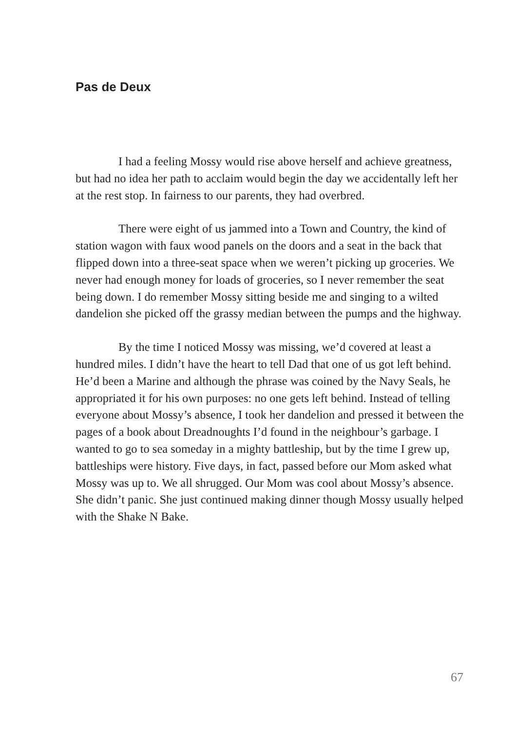Pas de Deux
I had a feeling Mossy would rise above herself and achieve greatness, but had no idea her path to acclaim would begin the day we accidentally left her at the rest stop. In fairness to our parents, they had overbred.
There were eight of us jammed into a Town and Country, the kind of station wagon with faux wood panels on the doors and a seat in the back that flipped down into a three-seat space when we weren’t picking up groceries. We never had enough money for loads of groceries, so I never remember the seat being down. I do remember Mossy sitting beside me and singing to a wilted dandelion she picked off the grassy median between the pumps and the highway.
By the time I noticed Mossy was missing, we’d covered at least a hundred miles. I didn’t have the heart to tell Dad that one of us got left behind. He’d been a Marine and although the phrase was coined by the Navy Seals, he appropriated it for his own purposes: no one gets left behind. Instead of telling everyone about Mossy’s absence, I took her dandelion and pressed it between the pages of a book about Dreadnoughts I’d found in the neighbour’s garbage. I wanted to go to sea someday in a mighty battleship, but by the time I grew up, battleships were history. Five days, in fact, passed before our Mom asked what Mossy was up to. We all shrugged. Our Mom was cool about Mossy’s absence. She didn’t panic. She just continued making dinner though Mossy usually helped with the Shake N Bake.
67